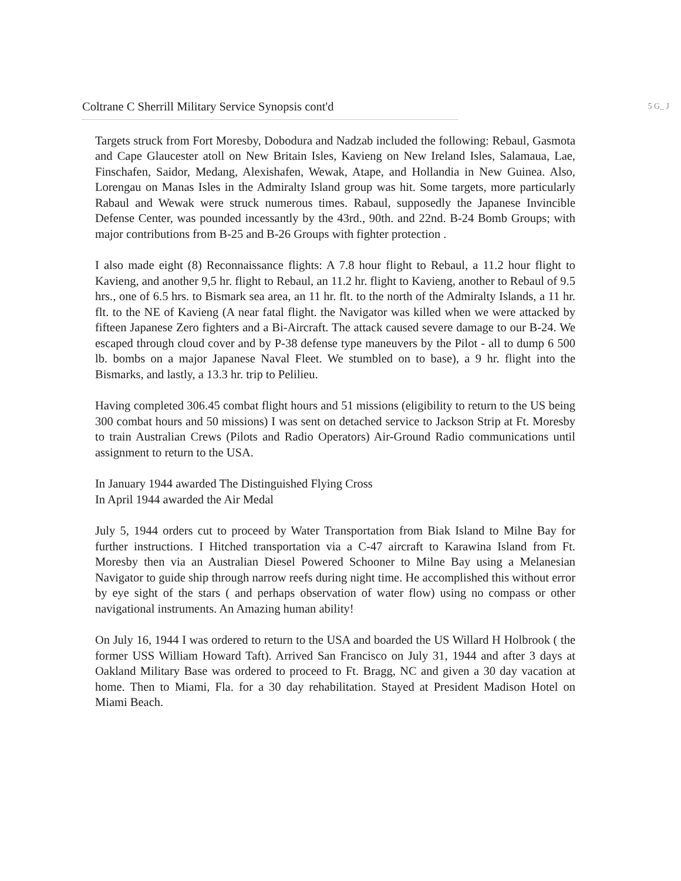Coltrane C Sherrill Military Service Synopsis cont'd 5 G_ J
Targets struck from Fort Moresby, Dobodura and Nadzab included the following: Rebaul, Gasmota and Cape Glaucester atoll on New Britain Isles, Kavieng on New Ireland Isles, Salamaua, Lae, Finschafen, Saidor, Medang, Alexishafen, Wewak, Atape, and Hollandia in New Guinea. Also, Lorengau on Manas Isles in the Admiralty Island group was hit. Some targets, more particularly Rabaul and Wewak were struck numerous times. Rabaul, supposedly the Japanese Invincible Defense Center, was pounded incessantly by the 43rd., 90th. and 22nd. B-24 Bomb Groups; with major contributions from B-25 and B-26 Groups with fighter protection .
I also made eight (8) Reconnaissance flights: A 7.8 hour flight to Rebaul, a 11.2 hour flight to Kavieng, and another 9,5 hr. flight to Rebaul, an 11.2 hr. flight to Kavieng, another to Rebaul of 9.5 hrs., one of 6.5 hrs. to Bismark sea area, an 11 hr. flt. to the north of the Admiralty Islands, a 11 hr. flt. to the NE of Kavieng (A near fatal flight. the Navigator was killed when we were attacked by fifteen Japanese Zero fighters and a Bi-Aircraft. The attack caused severe damage to our B-24. We escaped through cloud cover and by P-38 defense type maneuvers by the Pilot - all to dump 6 500 lb. bombs on a major Japanese Naval Fleet. We stumbled on to base), a 9 hr. flight into the Bismarks, and lastly, a 13.3 hr. trip to Pelilieu.
Having completed 306.45 combat flight hours and 51 missions (eligibility to return to the US being 300 combat hours and 50 missions) I was sent on detached service to Jackson Strip at Ft. Moresby to train Australian Crews (Pilots and Radio Operators) Air-Ground Radio communications until assignment to return to the USA.
In January 1944 awarded The Distinguished Flying Cross
In April 1944 awarded the Air Medal
July 5, 1944 orders cut to proceed by Water Transportation from Biak Island to Milne Bay for further instructions. I Hitched transportation via a C-47 aircraft to Karawina Island from Ft. Moresby then via an Australian Diesel Powered Schooner to Milne Bay using a Melanesian Navigator to guide ship through narrow reefs during night time. He accomplished this without error by eye sight of the stars ( and perhaps observation of water flow) using no compass or other navigational instruments. An Amazing human ability!
On July 16, 1944 I was ordered to return to the USA and boarded the US Willard H Holbrook ( the former USS William Howard Taft). Arrived San Francisco on July 31, 1944 and after 3 days at Oakland Military Base was ordered to proceed to Ft. Bragg, NC and given a 30 day vacation at home. Then to Miami, Fla. for a 30 day rehabilitation. Stayed at President Madison Hotel on Miami Beach.